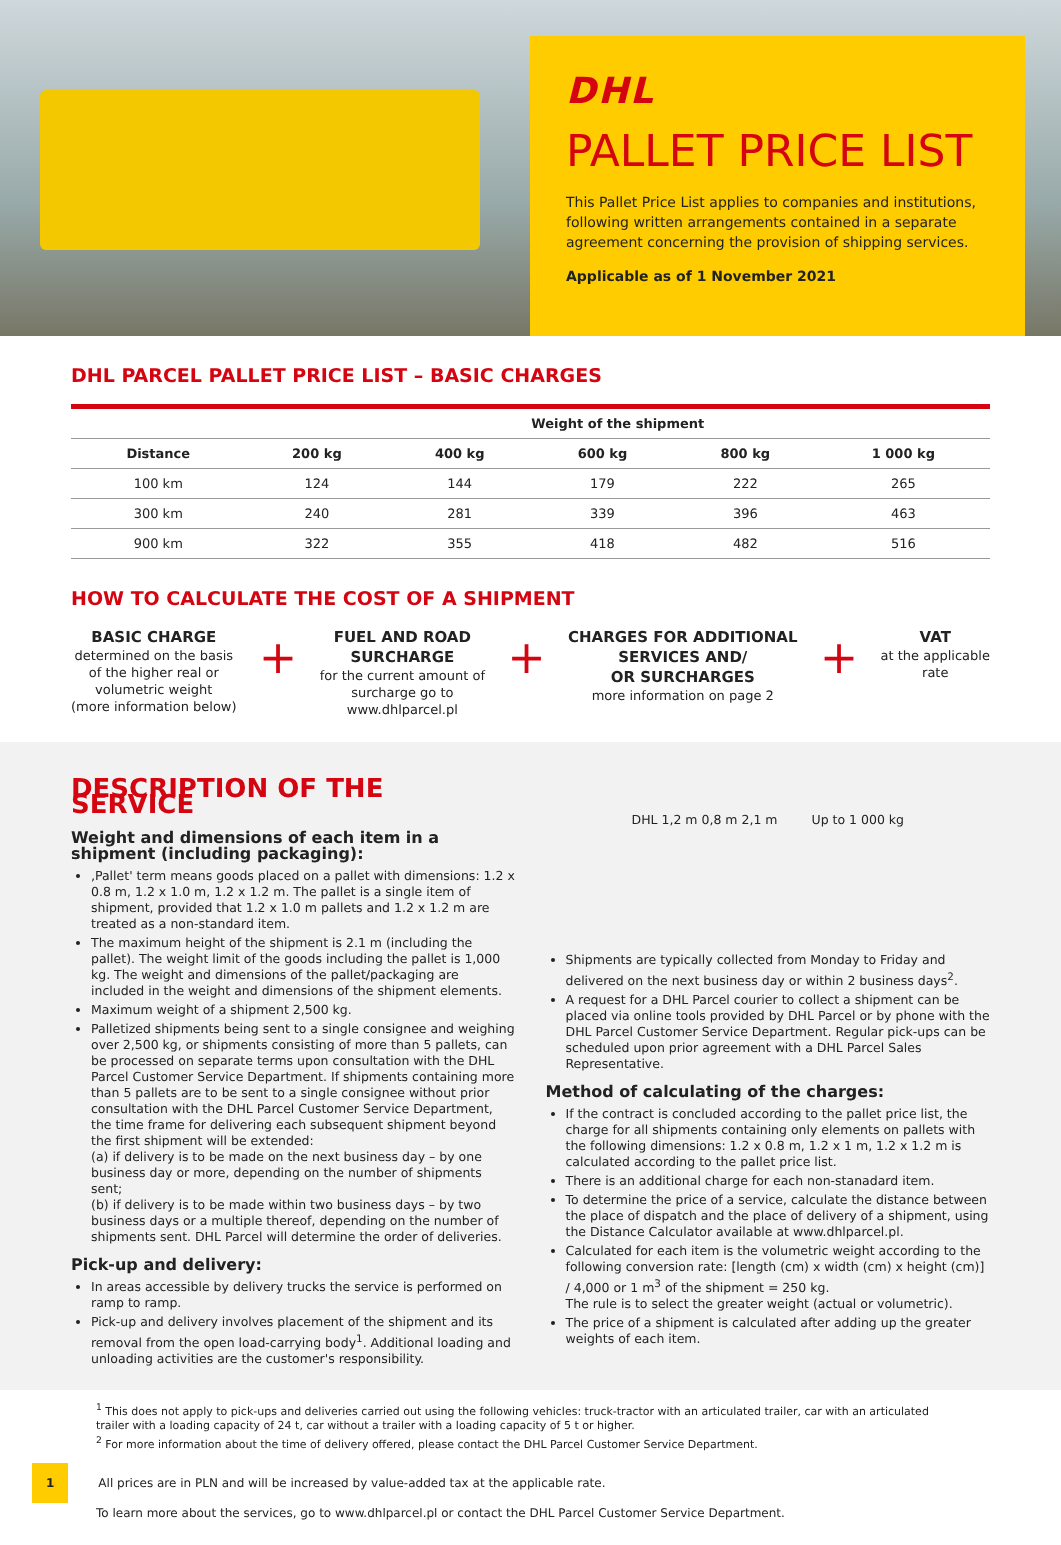DHL
PALLET PRICE LIST
This Pallet Price List applies to companies and institutions, following written arrangements contained in a separate agreement concerning the provision of shipping services.
Applicable as of 1 November 2021
DHL PARCEL PALLET PRICE LIST – BASIC CHARGES
| | Weight of the shipment | | | | |
| --- | --- | --- | --- | --- | --- |
| Distance | 200 kg | 400 kg | 600 kg | 800 kg | 1 000 kg |
| 100 km | 124 | 144 | 179 | 222 | 265 |
| 300 km | 240 | 281 | 339 | 396 | 463 |
| 900 km | 322 | 355 | 418 | 482 | 516 |
HOW TO CALCULATE THE COST OF A SHIPMENT
BASIC CHARGE
determined on the basis
of the higher real or
volumetric weight
(more information below)
+
FUEL AND ROAD
SURCHARGE
for the current amount of
surcharge go to
www.dhlparcel.pl
+
CHARGES FOR ADDITIONAL
SERVICES AND/
OR SURCHARGES
more information on page 2
+
VAT
at the applicable
rate
DESCRIPTION OF THE SERVICE
Weight and dimensions of each item in a shipment (including packaging):
‚Pallet' term means goods placed on a pallet with dimensions: 1.2 x 0.8 m, 1.2 x 1.0 m, 1.2 x 1.2 m. The pallet is a single item of shipment, provided that 1.2 x 1.0 m pallets and 1.2 x 1.2 m are treated as a non-standard item.
The maximum height of the shipment is 2.1 m (including the pallet). The weight limit of the goods including the pallet is 1,000 kg. The weight and dimensions of the pallet/packaging are included in the weight and dimensions of the shipment elements.
Maximum weight of a shipment 2,500 kg.
Palletized shipments being sent to a single consignee and weighing over 2,500 kg, or shipments consisting of more than 5 pallets, can be processed on separate terms upon consultation with the DHL Parcel Customer Service Department. If shipments containing more than 5 pallets are to be sent to a single consignee without prior consultation with the DHL Parcel Customer Service Department, the time frame for delivering each subsequent shipment beyond the first shipment will be extended:
(a) if delivery is to be made on the next business day – by one business day or more, depending on the number of shipments sent;
(b) if delivery is to be made within two business days – by two business days or a multiple thereof, depending on the number of shipments sent. DHL Parcel will determine the order of deliveries.
Pick-up and delivery:
In areas accessible by delivery trucks the service is performed on ramp to ramp.
Pick-up and delivery involves placement of the shipment and its removal from the open load-carrying body<sup>1</sup>. Additional loading and unloading activities are the customer's responsibility.
DHL 1,2 m 0,8 m 2,1 m Up to 1 000 kg
Shipments are typically collected from Monday to Friday and delivered on the next business day or within 2 business days<sup>2</sup>.
A request for a DHL Parcel courier to collect a shipment can be placed via online tools provided by DHL Parcel or by phone with the DHL Parcel Customer Service Department. Regular pick-ups can be scheduled upon prior agreement with a DHL Parcel Sales Representative.
Method of calculating of the charges:
If the contract is concluded according to the pallet price list, the charge for all shipments containing only elements on pallets with the following dimensions: 1.2 x 0.8 m, 1.2 x 1 m, 1.2 x 1.2 m is calculated according to the pallet price list.
There is an additional charge for each non-stanadard item.
To determine the price of a service, calculate the distance between the place of dispatch and the place of delivery of a shipment, using the Distance Calculator available at www.dhlparcel.pl.
Calculated for each item is the volumetric weight according to the following conversion rate: [length (cm) x width (cm) x height (cm)] / 4,000 or 1 m<sup>3</sup> of the shipment = 250 kg.
The rule is to select the greater weight (actual or volumetric).
The price of a shipment is calculated after adding up the greater weights of each item.
<sup>1</sup> This does not apply to pick-ups and deliveries carried out using the following vehicles: truck-tractor with an articulated trailer, car with an articulated trailer with a loading capacity of 24 t, car without a trailer with a loading capacity of 5 t or higher.
<sup>2</sup> For more information about the time of delivery offered, please contact the DHL Parcel Customer Service Department.
1 All prices are in PLN and will be increased by value-added tax at the applicable rate.
To learn more about the services, go to www.dhlparcel.pl or contact the DHL Parcel Customer Service Department.